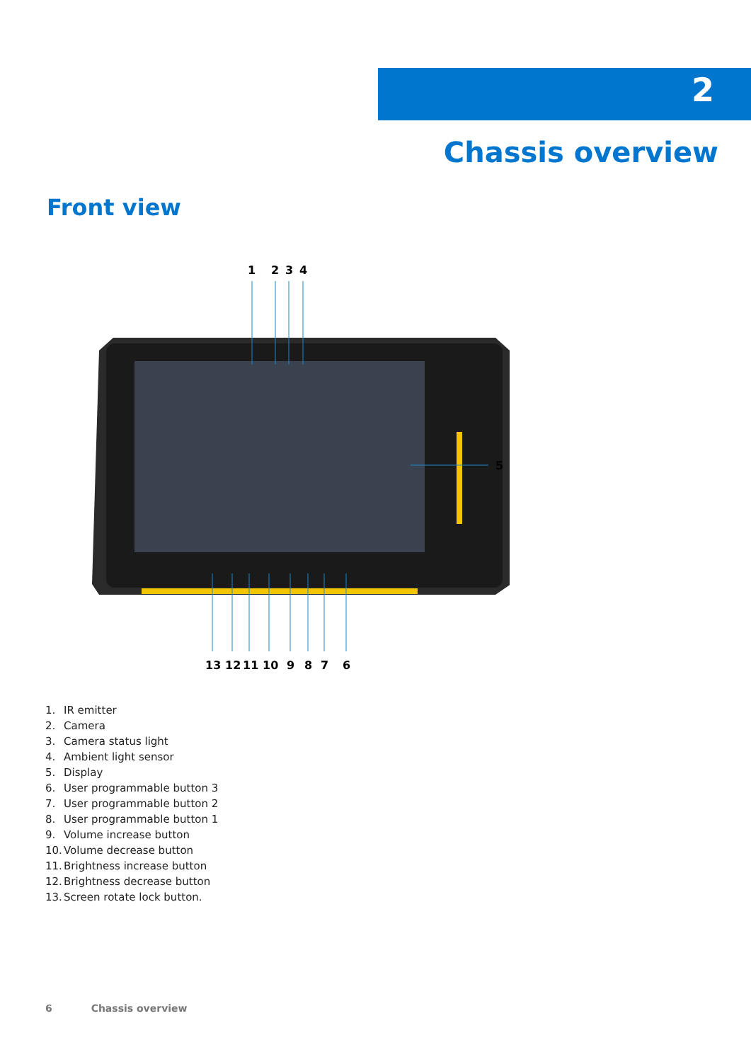2
Chassis overview
Front view
1
2
3
4
5
13
12
11
10
9
8
7
6
1. IR emitter
2. Camera
3. Camera status light
4. Ambient light sensor
5. Display
6. User programmable button 3
7. User programmable button 2
8. User programmable button 1
9. Volume increase button
10. Volume decrease button
11. Brightness increase button
12. Brightness decrease button
13. Screen rotate lock button.
6 Chassis overview